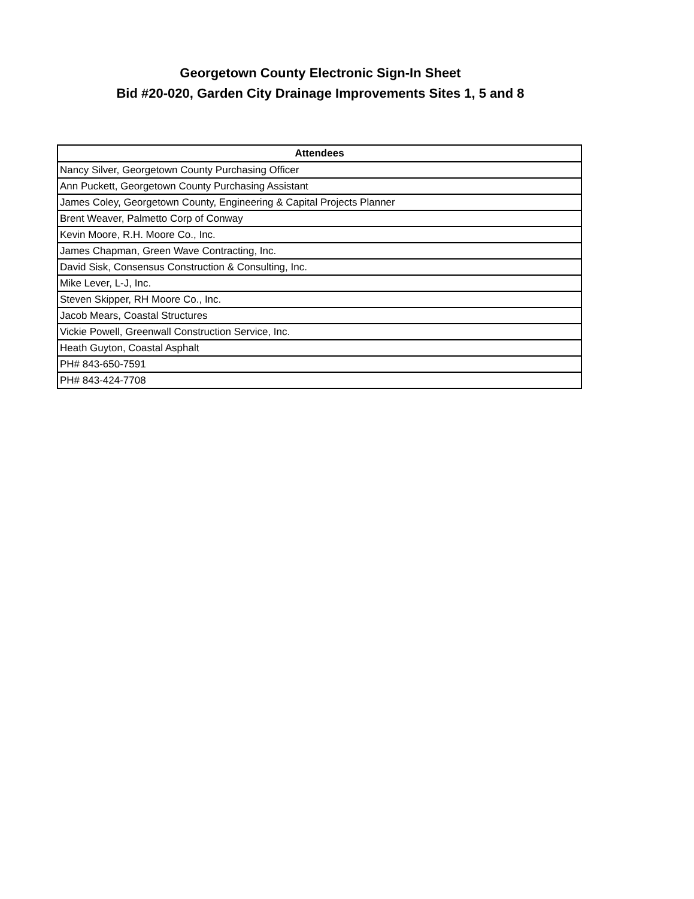Georgetown County Electronic Sign-In Sheet
Bid #20-020, Garden City Drainage Improvements Sites 1, 5 and 8
| Attendees |
| --- |
| Nancy Silver, Georgetown County Purchasing Officer |
| Ann Puckett, Georgetown County Purchasing Assistant |
| James Coley, Georgetown County, Engineering & Capital Projects Planner |
| Brent Weaver, Palmetto Corp of Conway |
| Kevin Moore, R.H. Moore Co., Inc. |
| James Chapman, Green Wave Contracting, Inc. |
| David Sisk, Consensus Construction & Consulting, Inc. |
| Mike Lever, L-J, Inc. |
| Steven Skipper, RH Moore Co., Inc. |
| Jacob Mears, Coastal Structures |
| Vickie Powell, Greenwall Construction Service, Inc. |
| Heath Guyton, Coastal Asphalt |
| PH# 843-650-7591 |
| PH# 843-424-7708 |